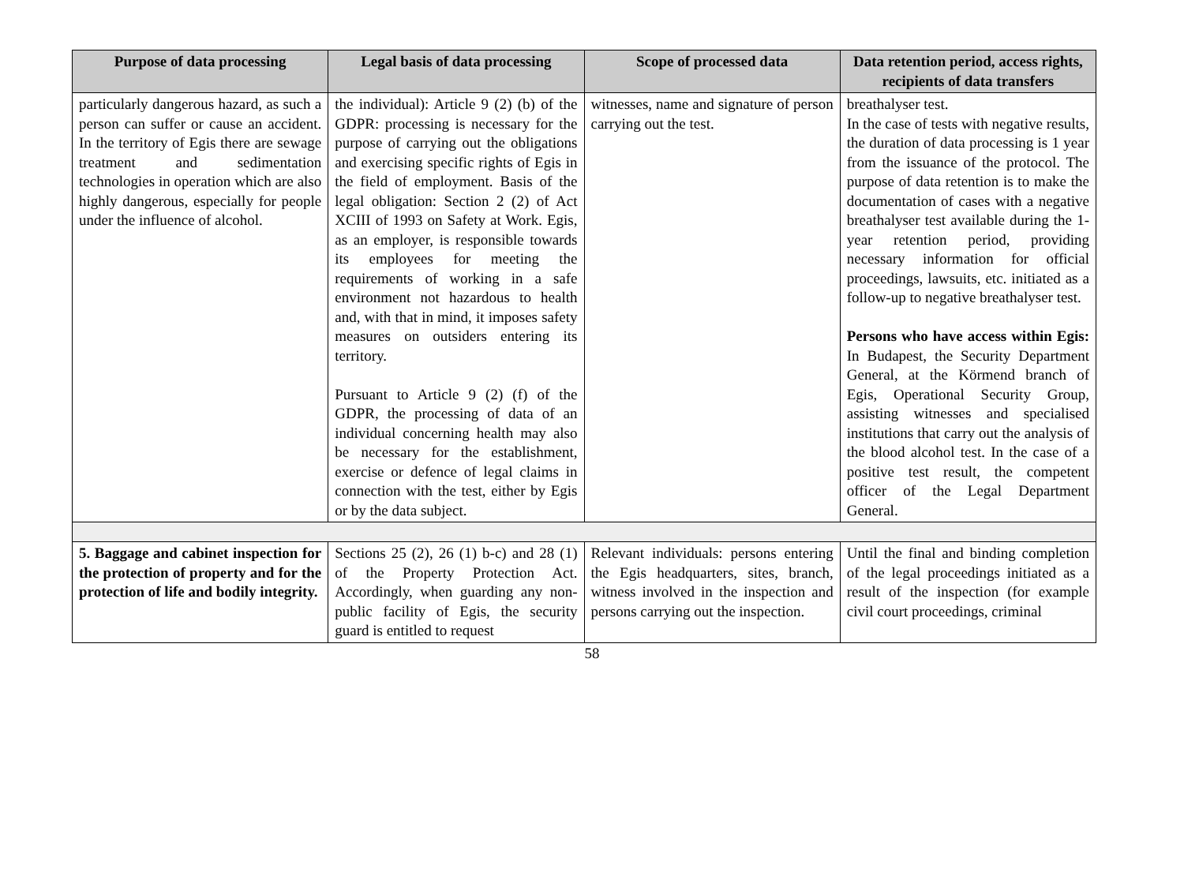| Purpose of data processing | Legal basis of data processing | Scope of processed data | Data retention period, access rights, recipients of data transfers |
| --- | --- | --- | --- |
| particularly dangerous hazard, as such a person can suffer or cause an accident. In the territory of Egis there are sewage treatment and sedimentation technologies in operation which are also highly dangerous, especially for people under the influence of alcohol. | the individual): Article 9 (2) (b) of the GDPR: processing is necessary for the purpose of carrying out the obligations and exercising specific rights of Egis in the field of employment. Basis of the legal obligation: Section 2 (2) of Act XCIII of 1993 on Safety at Work. Egis, as an employer, is responsible towards its employees for meeting the requirements of working in a safe environment not hazardous to health and, with that in mind, it imposes safety measures on outsiders entering its territory. Pursuant to Article 9 (2) (f) of the GDPR, the processing of data of an individual concerning health may also be necessary for the establishment, exercise or defence of legal claims in connection with the test, either by Egis or by the data subject. | witnesses, name and signature of person carrying out the test. | breathalyser test. In the case of tests with negative results, the duration of data processing is 1 year from the issuance of the protocol. The purpose of data retention is to make the documentation of cases with a negative breathalyser test available during the 1-year retention period, providing necessary information for official proceedings, lawsuits, etc. initiated as a follow-up to negative breathalyser test. Persons who have access within Egis: In Budapest, the Security Department General, at the Körmend branch of Egis, Operational Security Group, assisting witnesses and specialised institutions that carry out the analysis of the blood alcohol test. In the case of a positive test result, the competent officer of the Legal Department General. |
| 5. Baggage and cabinet inspection for the protection of property and for the protection of life and bodily integrity. | Sections 25 (2), 26 (1) b-c) and 28 (1) of the Property Protection Act. Accordingly, when guarding any non-public facility of Egis, the security guard is entitled to request | Relevant individuals: persons entering the Egis headquarters, sites, branch, witness involved in the inspection and persons carrying out the inspection. | Until the final and binding completion of the legal proceedings initiated as a result of the inspection (for example civil court proceedings, criminal |
58